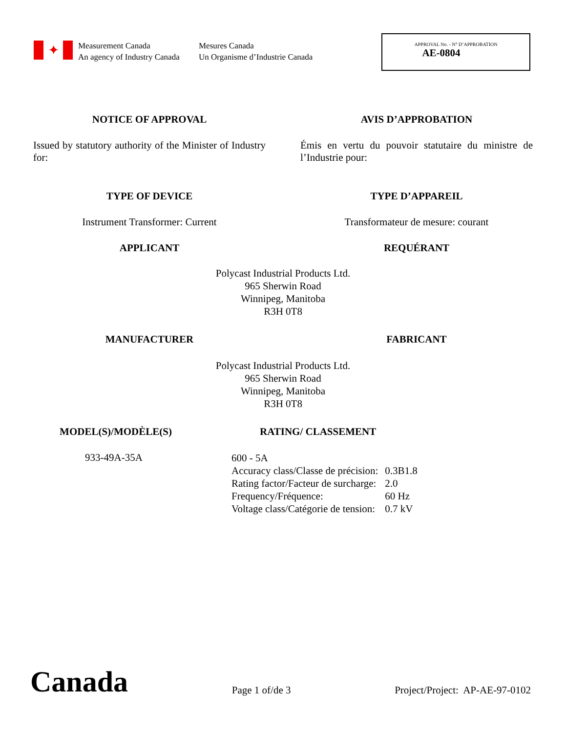✦
Measurement Canada
An agency of Industry Canada
Mesures Canada
Un Organisme d’Industrie Canada
APPROVAL No. - N° D’APPROBATION
AE-0804
NOTICE OF APPROVAL AVIS D’APPROBATION
Issued by statutory authority of the Minister of Industry for:
Émis en vertu du pouvoir statutaire du ministre de l’Industrie pour:
TYPE OF DEVICE TYPE D’APPAREIL
Instrument Transformer: Current Transformateur de mesure: courant
APPLICANT REQUÉRANT
Polycast Industrial Products Ltd.
965 Sherwin Road
Winnipeg, Manitoba
R3H 0T8
MANUFACTURER FABRICANT
Polycast Industrial Products Ltd.
965 Sherwin Road
Winnipeg, Manitoba
R3H 0T8
MODEL(S)/MODÈLE(S) RATING/ CLASSEMENT
933-49A-35A
| 600 - 5A | |
| Accuracy class/Classe de précision: | 0.3B1.8 |
| Rating factor/Facteur de surcharge: | 2.0 |
| Frequency/Fréquence: | 60 Hz |
| Voltage class/Catégorie de tension: | 0.7 kV |
Canada
Page 1 of/de 3
Project/Project: AP-AE-97-0102